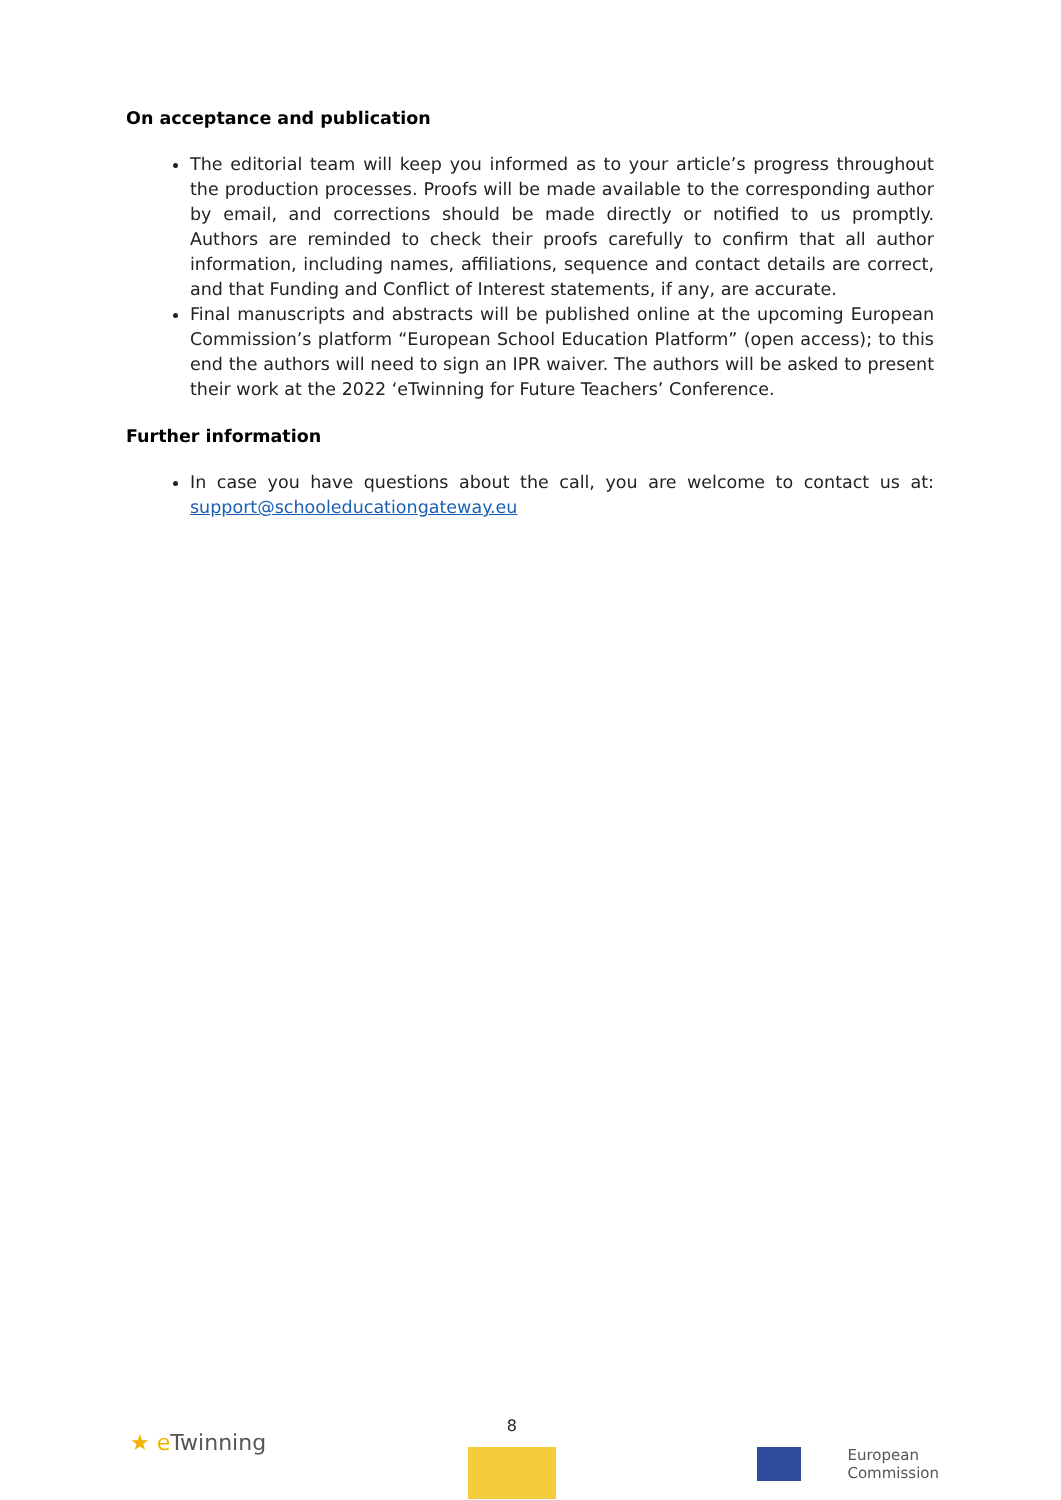On acceptance and publication
The editorial team will keep you informed as to your article’s progress throughout the production processes. Proofs will be made available to the corresponding author by email, and corrections should be made directly or notified to us promptly. Authors are reminded to check their proofs carefully to confirm that all author information, including names, affiliations, sequence and contact details are correct, and that Funding and Conflict of Interest statements, if any, are accurate.
Final manuscripts and abstracts will be published online at the upcoming European Commission’s platform “European School Education Platform” (open access); to this end the authors will need to sign an IPR waiver. The authors will be asked to present their work at the 2022 ‘eTwinning for Future Teachers’ Conference.
Further information
In case you have questions about the call, you are welcome to contact us at: support@schooleducationgateway.eu
★ e Twinning
8
European
Commission